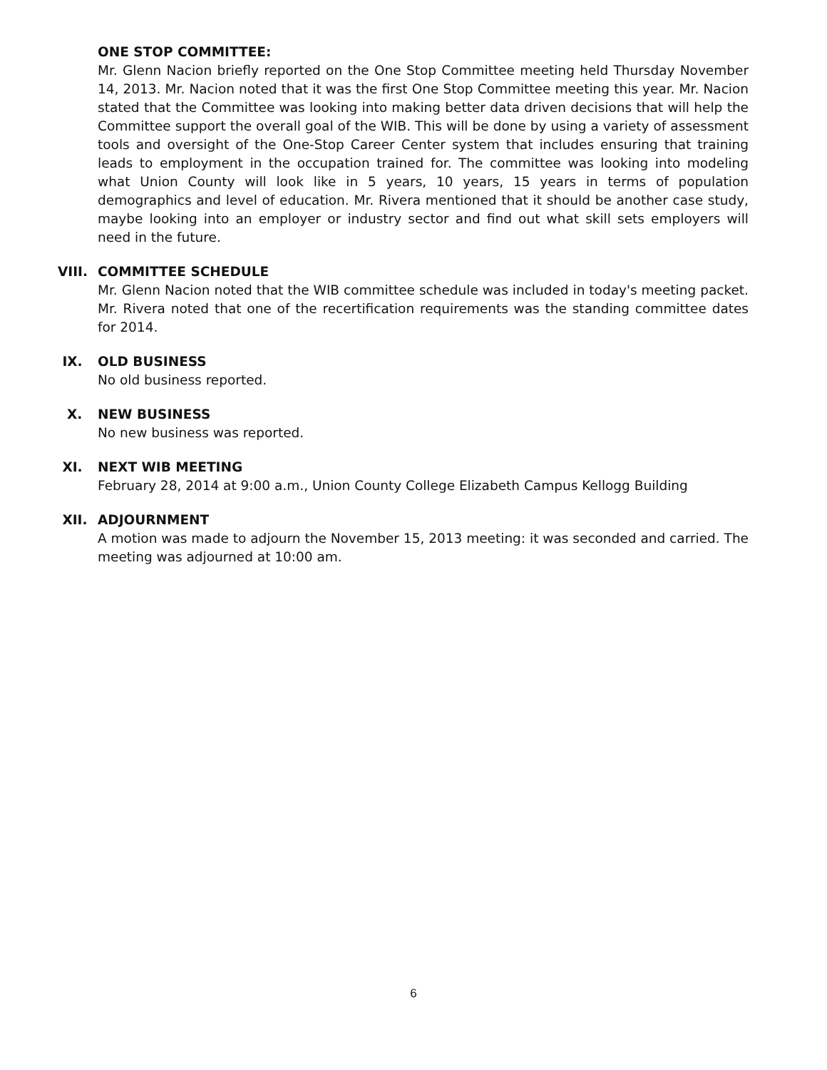ONE STOP COMMITTEE:
Mr. Glenn Nacion briefly reported on the One Stop Committee meeting held Thursday November 14, 2013. Mr. Nacion noted that it was the first One Stop Committee meeting this year. Mr. Nacion stated that the Committee was looking into making better data driven decisions that will help the Committee support the overall goal of the WIB. This will be done by using a variety of assessment tools and oversight of the One-Stop Career Center system that includes ensuring that training leads to employment in the occupation trained for. The committee was looking into modeling what Union County will look like in 5 years, 10 years, 15 years in terms of population demographics and level of education. Mr. Rivera mentioned that it should be another case study, maybe looking into an employer or industry sector and find out what skill sets employers will need in the future.
VIII. COMMITTEE SCHEDULE
Mr. Glenn Nacion noted that the WIB committee schedule was included in today's meeting packet. Mr. Rivera noted that one of the recertification requirements was the standing committee dates for 2014.
IX. OLD BUSINESS
No old business reported.
X. NEW BUSINESS
No new business was reported.
XI. NEXT WIB MEETING
February 28, 2014 at 9:00 a.m., Union County College Elizabeth Campus Kellogg Building
XII. ADJOURNMENT
A motion was made to adjourn the November 15, 2013 meeting: it was seconded and carried. The meeting was adjourned at 10:00 am.
6